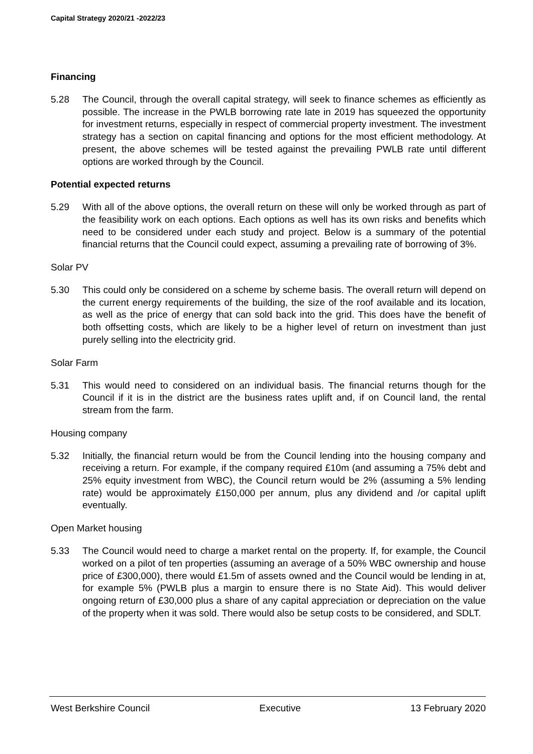Capital Strategy 2020/21 -2022/23
Financing
5.28 The Council, through the overall capital strategy, will seek to finance schemes as efficiently as possible. The increase in the PWLB borrowing rate late in 2019 has squeezed the opportunity for investment returns, especially in respect of commercial property investment. The investment strategy has a section on capital financing and options for the most efficient methodology. At present, the above schemes will be tested against the prevailing PWLB rate until different options are worked through by the Council.
Potential expected returns
5.29 With all of the above options, the overall return on these will only be worked through as part of the feasibility work on each options. Each options as well has its own risks and benefits which need to be considered under each study and project. Below is a summary of the potential financial returns that the Council could expect, assuming a prevailing rate of borrowing of 3%.
Solar PV
5.30 This could only be considered on a scheme by scheme basis. The overall return will depend on the current energy requirements of the building, the size of the roof available and its location, as well as the price of energy that can sold back into the grid. This does have the benefit of both offsetting costs, which are likely to be a higher level of return on investment than just purely selling into the electricity grid.
Solar Farm
5.31 This would need to considered on an individual basis. The financial returns though for the Council if it is in the district are the business rates uplift and, if on Council land, the rental stream from the farm.
Housing company
5.32 Initially, the financial return would be from the Council lending into the housing company and receiving a return. For example, if the company required £10m (and assuming a 75% debt and 25% equity investment from WBC), the Council return would be 2% (assuming a 5% lending rate) would be approximately £150,000 per annum, plus any dividend and /or capital uplift eventually.
Open Market housing
5.33 The Council would need to charge a market rental on the property. If, for example, the Council worked on a pilot of ten properties (assuming an average of a 50% WBC ownership and house price of £300,000), there would £1.5m of assets owned and the Council would be lending in at, for example 5% (PWLB plus a margin to ensure there is no State Aid). This would deliver ongoing return of £30,000 plus a share of any capital appreciation or depreciation on the value of the property when it was sold. There would also be setup costs to be considered, and SDLT.
West Berkshire Council Executive 13 February 2020